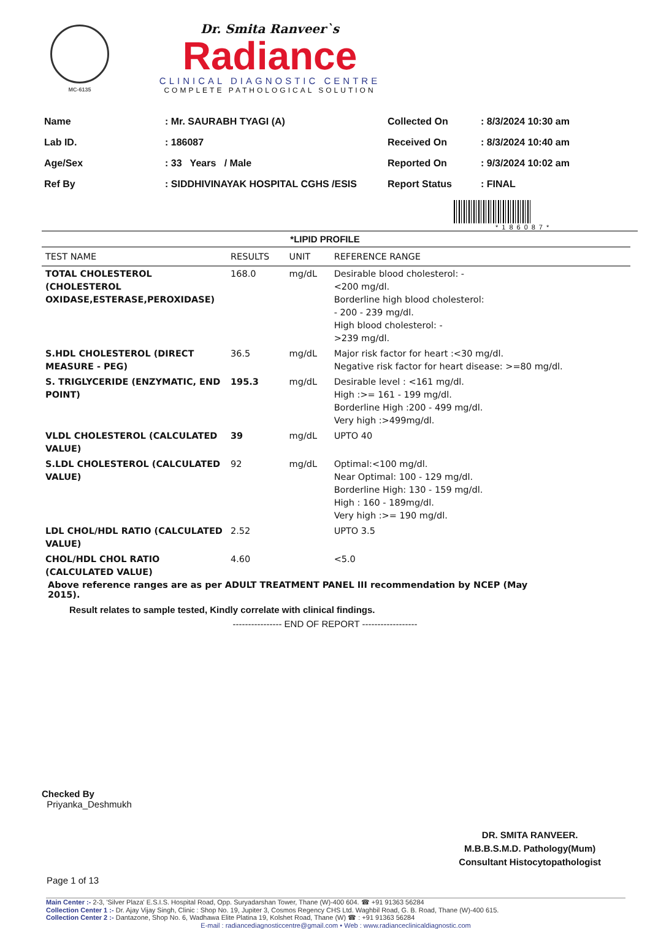MC-6135
Dr. Smita Ranveer`s
Radiance
CLINICAL DIAGNOSTIC CENTRE
COMPLETE PATHOLOGICAL SOLUTION
| Name | : Mr. SAURABH TYAGI (A) |
| Lab ID. | : 186087 |
| Age/Sex | : 33 Years / Male |
| Ref By | : SIDDHIVINAYAK HOSPITAL CGHS /ESIS |
| Collected On | : 8/3/2024 10:30 am |
| Received On | : 8/3/2024 10:40 am |
| Reported On | : 9/3/2024 10:02 am |
| Report Status | : FINAL |
*186087*
*LIPID PROFILE
| TEST NAME | RESULTS | UNIT | REFERENCE RANGE |
| --- | --- | --- | --- |
| TOTAL CHOLESTEROL (CHOLESTEROL OXIDASE,ESTERASE,PEROXIDASE) | 168.0 | mg/dL | Desirable blood cholesterol: - <200 mg/dl. Borderline high blood cholesterol: - 200 - 239 mg/dl. High blood cholesterol: - >239 mg/dl. |
| S.HDL CHOLESTEROL (DIRECT MEASURE - PEG) | 36.5 | mg/dL | Major risk factor for heart :<30 mg/dl. Negative risk factor for heart disease: >=80 mg/dl. |
| S. TRIGLYCERIDE (ENZYMATIC, END POINT) | 195.3 | mg/dL | Desirable level : <161 mg/dl. High :>= 161 - 199 mg/dl. Borderline High :200 - 499 mg/dl. Very high :>499mg/dl. |
| VLDL CHOLESTEROL (CALCULATED VALUE) | 39 | mg/dL | UPTO 40 |
| S.LDL CHOLESTEROL (CALCULATED VALUE) | 92 | mg/dL | Optimal:<100 mg/dl. Near Optimal: 100 - 129 mg/dl. Borderline High: 130 - 159 mg/dl. High : 160 - 189mg/dl. Very high :>= 190 mg/dl. |
| LDL CHOL/HDL RATIO (CALCULATED VALUE) | 2.52 | | UPTO 3.5 |
| CHOL/HDL CHOL RATIO (CALCULATED VALUE) | 4.60 | | <5.0 |
Above reference ranges are as per ADULT TREATMENT PANEL III recommendation by NCEP (May 2015).
Result relates to sample tested, Kindly correlate with clinical findings.
---------------- END OF REPORT ------------------
Checked By
Priyanka_Deshmukh
DR. SMITA RANVEER.
M.B.B.S.M.D. Pathology(Mum)
Consultant Histocytopathologist
Page 1 of 13
Main Center :- 2-3, 'Silver Plaza' E.S.I.S. Hospital Road, Opp. Suryadarshan Tower, Thane (W)-400 604. ☎ +91 91363 56284
Collection Center 1 :- Dr. Ajay Vijay Singh, Clinic : Shop No. 19, Jupiter 3, Cosmos Regency CHS Ltd. Waghbil Road, G. B. Road, Thane (W)-400 615.
Collection Center 2 :- Dantazone, Shop No. 6, Wadhawa Elite Platina 19, Kolshet Road, Thane (W) ☎ : +91 91363 56284
E-mail : radiancediagnosticcentre@gmail.com • Web : www.radianceclinicaldiagnostic.com